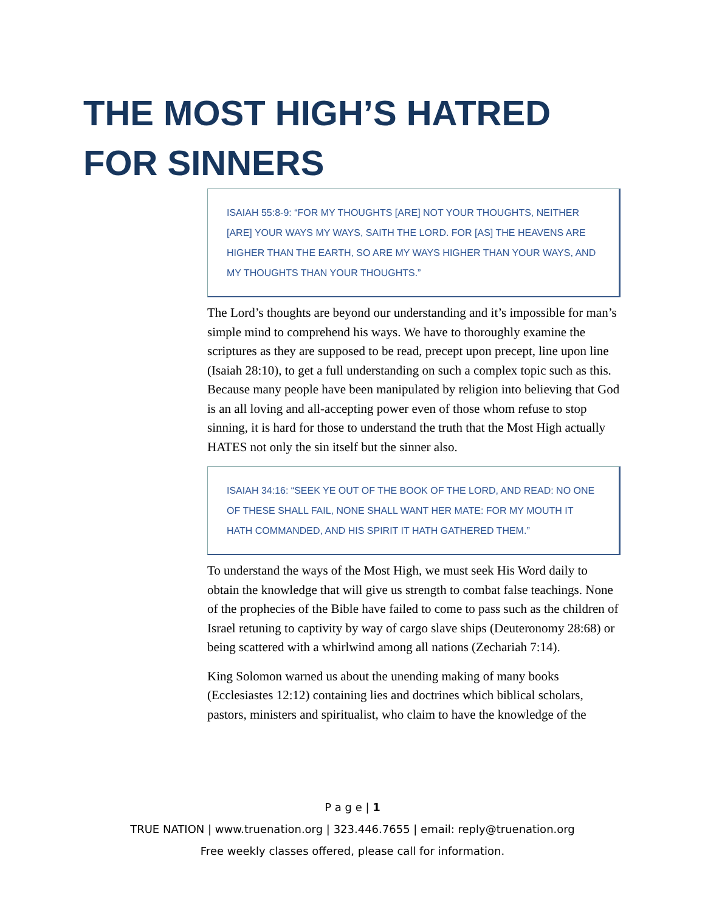THE MOST HIGH’S HATRED FOR SINNERS
ISAIAH 55:8-9: “FOR MY THOUGHTS [ARE] NOT YOUR THOUGHTS, NEITHER [ARE] YOUR WAYS MY WAYS, SAITH THE LORD. FOR [AS] THE HEAVENS ARE HIGHER THAN THE EARTH, SO ARE MY WAYS HIGHER THAN YOUR WAYS, AND MY THOUGHTS THAN YOUR THOUGHTS.”
The Lord’s thoughts are beyond our understanding and it’s impossible for man’s simple mind to comprehend his ways. We have to thoroughly examine the scriptures as they are supposed to be read, precept upon precept, line upon line (Isaiah 28:10), to get a full understanding on such a complex topic such as this. Because many people have been manipulated by religion into believing that God is an all loving and all-accepting power even of those whom refuse to stop sinning, it is hard for those to understand the truth that the Most High actually HATES not only the sin itself but the sinner also.
ISAIAH 34:16: “SEEK YE OUT OF THE BOOK OF THE LORD, AND READ: NO ONE OF THESE SHALL FAIL, NONE SHALL WANT HER MATE: FOR MY MOUTH IT HATH COMMANDED, AND HIS SPIRIT IT HATH GATHERED THEM.”
To understand the ways of the Most High, we must seek His Word daily to obtain the knowledge that will give us strength to combat false teachings. None of the prophecies of the Bible have failed to come to pass such as the children of Israel retuning to captivity by way of cargo slave ships (Deuteronomy 28:68) or being scattered with a whirlwind among all nations (Zechariah 7:14).
King Solomon warned us about the unending making of many books (Ecclesiastes 12:12) containing lies and doctrines which biblical scholars, pastors, ministers and spiritualist, who claim to have the knowledge of the
P a g e | 1
TRUE NATION | www.truenation.org | 323.446.7655 | email: reply@truenation.org
Free weekly classes offered, please call for information.